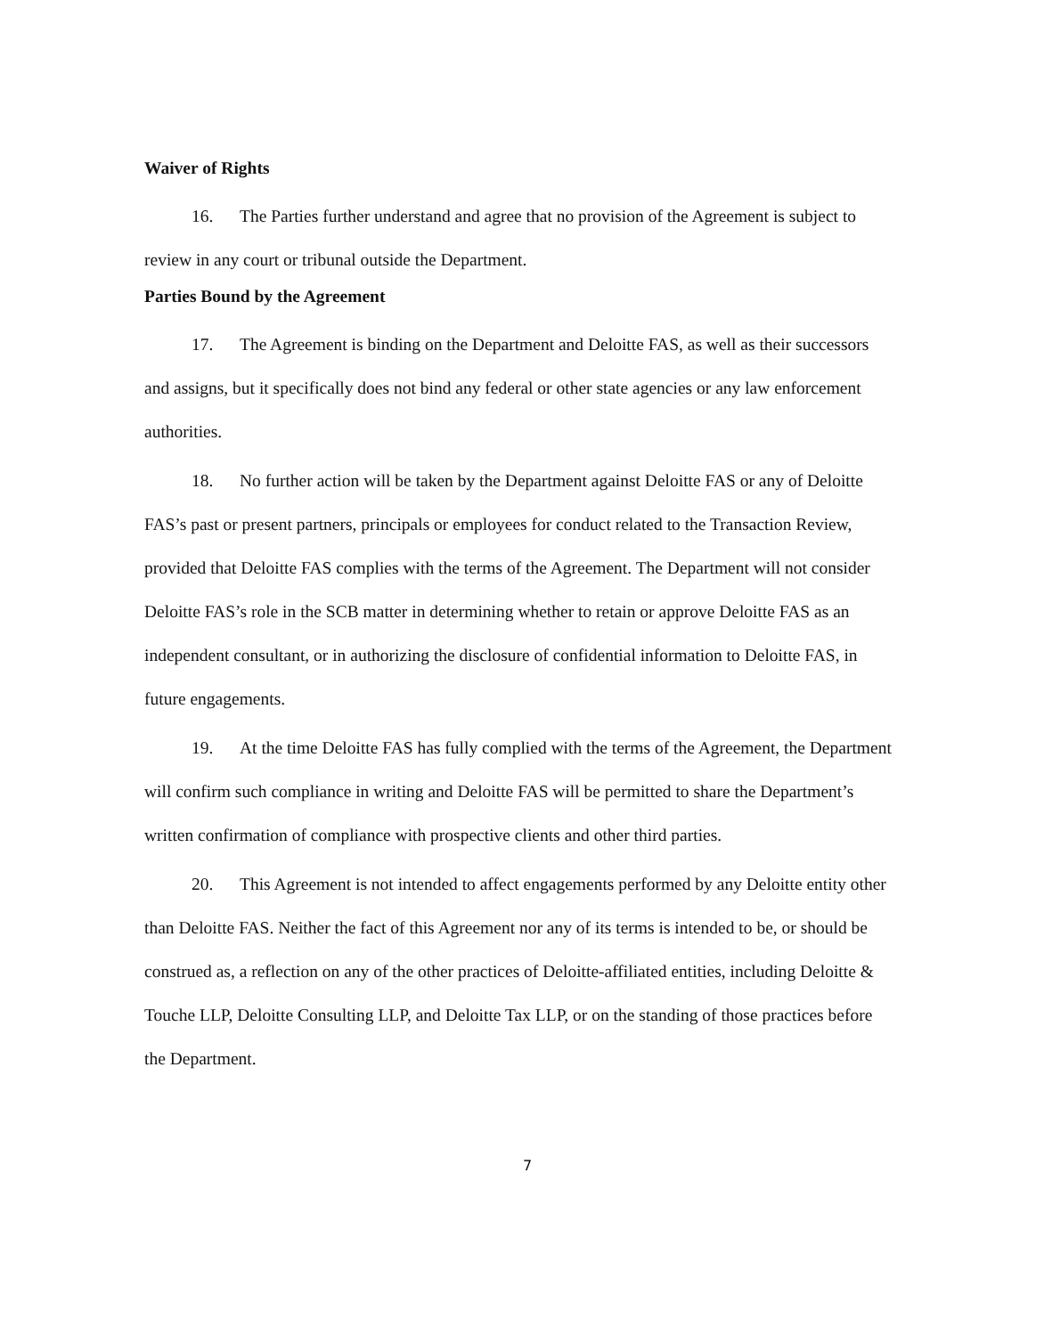Waiver of Rights
16. The Parties further understand and agree that no provision of the Agreement is subject to review in any court or tribunal outside the Department.
Parties Bound by the Agreement
17. The Agreement is binding on the Department and Deloitte FAS, as well as their successors and assigns, but it specifically does not bind any federal or other state agencies or any law enforcement authorities.
18. No further action will be taken by the Department against Deloitte FAS or any of Deloitte FAS’s past or present partners, principals or employees for conduct related to the Transaction Review, provided that Deloitte FAS complies with the terms of the Agreement. The Department will not consider Deloitte FAS’s role in the SCB matter in determining whether to retain or approve Deloitte FAS as an independent consultant, or in authorizing the disclosure of confidential information to Deloitte FAS, in future engagements.
19. At the time Deloitte FAS has fully complied with the terms of the Agreement, the Department will confirm such compliance in writing and Deloitte FAS will be permitted to share the Department’s written confirmation of compliance with prospective clients and other third parties.
20. This Agreement is not intended to affect engagements performed by any Deloitte entity other than Deloitte FAS. Neither the fact of this Agreement nor any of its terms is intended to be, or should be construed as, a reflection on any of the other practices of Deloitte-affiliated entities, including Deloitte & Touche LLP, Deloitte Consulting LLP, and Deloitte Tax LLP, or on the standing of those practices before the Department.
7